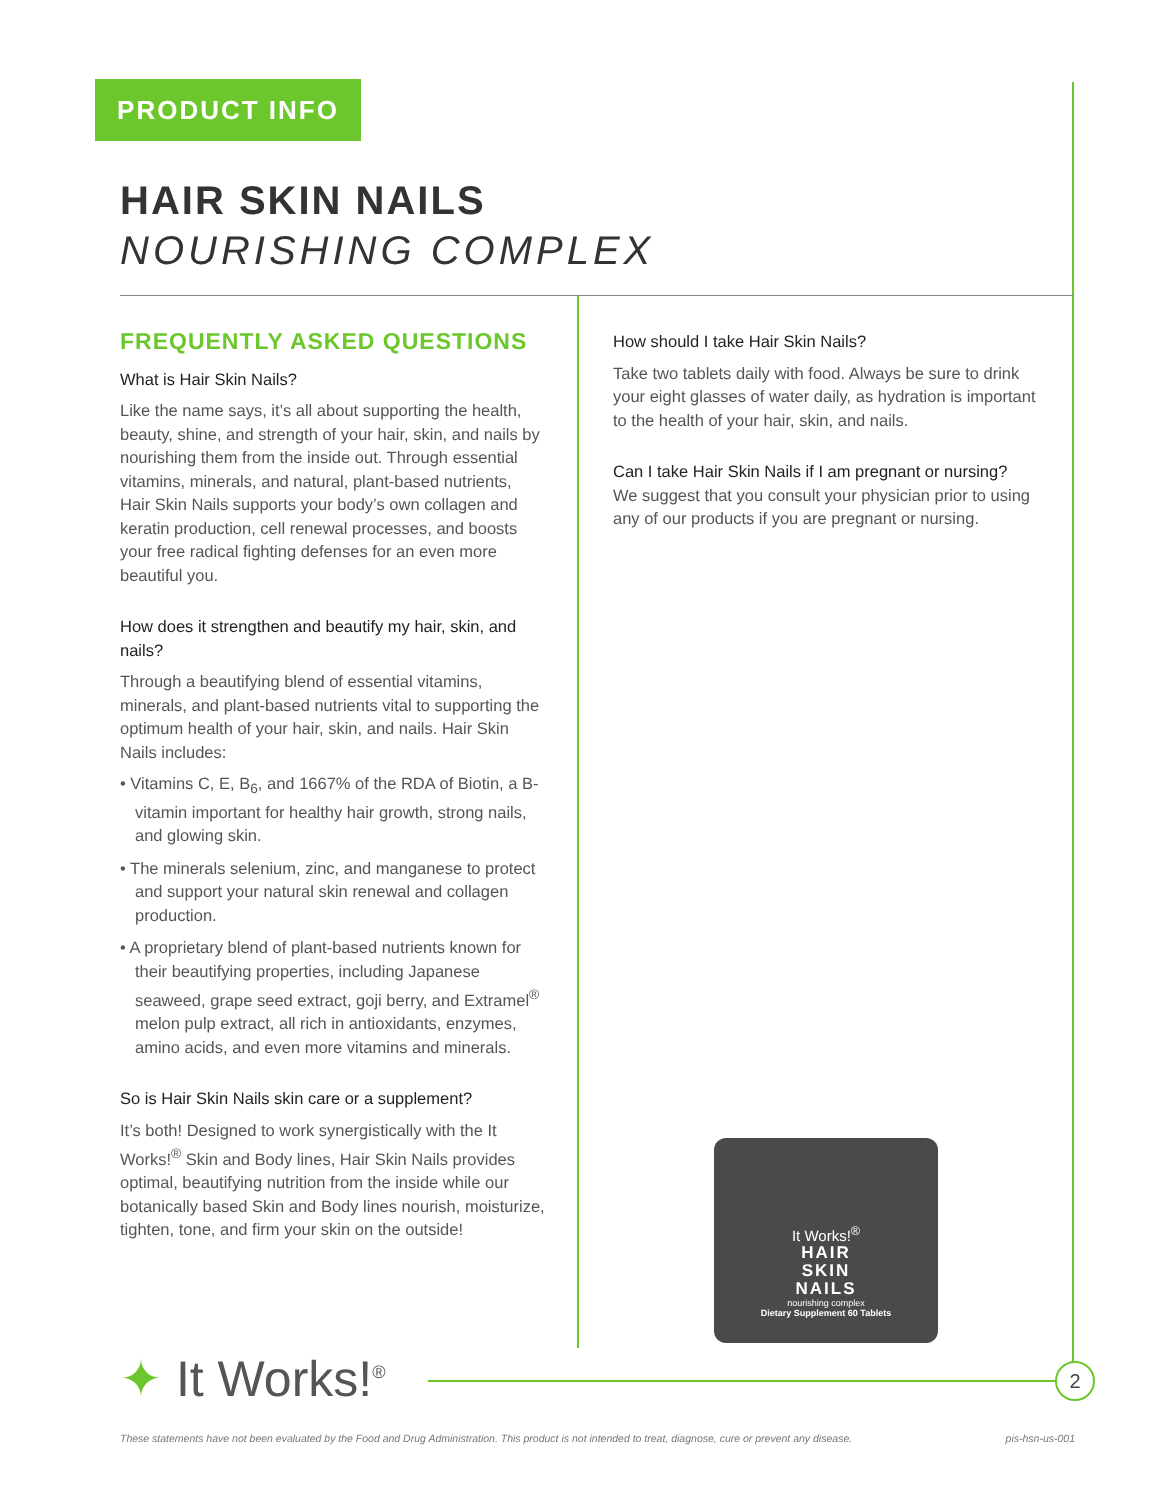PRODUCT INFO
HAIR SKIN NAILS
NOURISHING COMPLEX
FREQUENTLY ASKED QUESTIONS
What is Hair Skin Nails?
Like the name says, it’s all about supporting the health, beauty, shine, and strength of your hair, skin, and nails by nourishing them from the inside out. Through essential vitamins, minerals, and natural, plant-based nutrients, Hair Skin Nails supports your body’s own collagen and keratin production, cell renewal processes, and boosts your free radical fighting defenses for an even more beautiful you.
How does it strengthen and beautify my hair, skin, and nails?
Through a beautifying blend of essential vitamins, minerals, and plant-based nutrients vital to supporting the optimum health of your hair, skin, and nails. Hair Skin Nails includes:
• Vitamins C, E, B<sub>6</sub>, and 1667% of the RDA of Biotin, a B-vitamin important for healthy hair growth, strong nails, and glowing skin.
• The minerals selenium, zinc, and manganese to protect and support your natural skin renewal and collagen production.
• A proprietary blend of plant-based nutrients known for their beautifying properties, including Japanese seaweed, grape seed extract, goji berry, and Extramel<sup>®</sup> melon pulp extract, all rich in antioxidants, enzymes, amino acids, and even more vitamins and minerals.
So is Hair Skin Nails skin care or a supplement?
It’s both! Designed to work synergistically with the It Works!<sup>®</sup> Skin and Body lines, Hair Skin Nails provides optimal, beautifying nutrition from the inside while our botanically based Skin and Body lines nourish, moisturize, tighten, tone, and firm your skin on the outside!
How should I take Hair Skin Nails?
Take two tablets daily with food. Always be sure to drink your eight glasses of water daily, as hydration is important to the health of your hair, skin, and nails.
Can I take Hair Skin Nails if I am pregnant or nursing?
We suggest that you consult your physician prior to using any of our products if you are pregnant or nursing.
It Works!<sup>®</sup>
HAIR
SKIN
NAILS
nourishing complex
Dietary Supplement 60 Tablets
✦ It Works!<sup>®</sup> 2
These statements have not been evaluated by the Food and Drug Administration. This product is not intended to treat, diagnose, cure or prevent any disease. pis-hsn-us-001